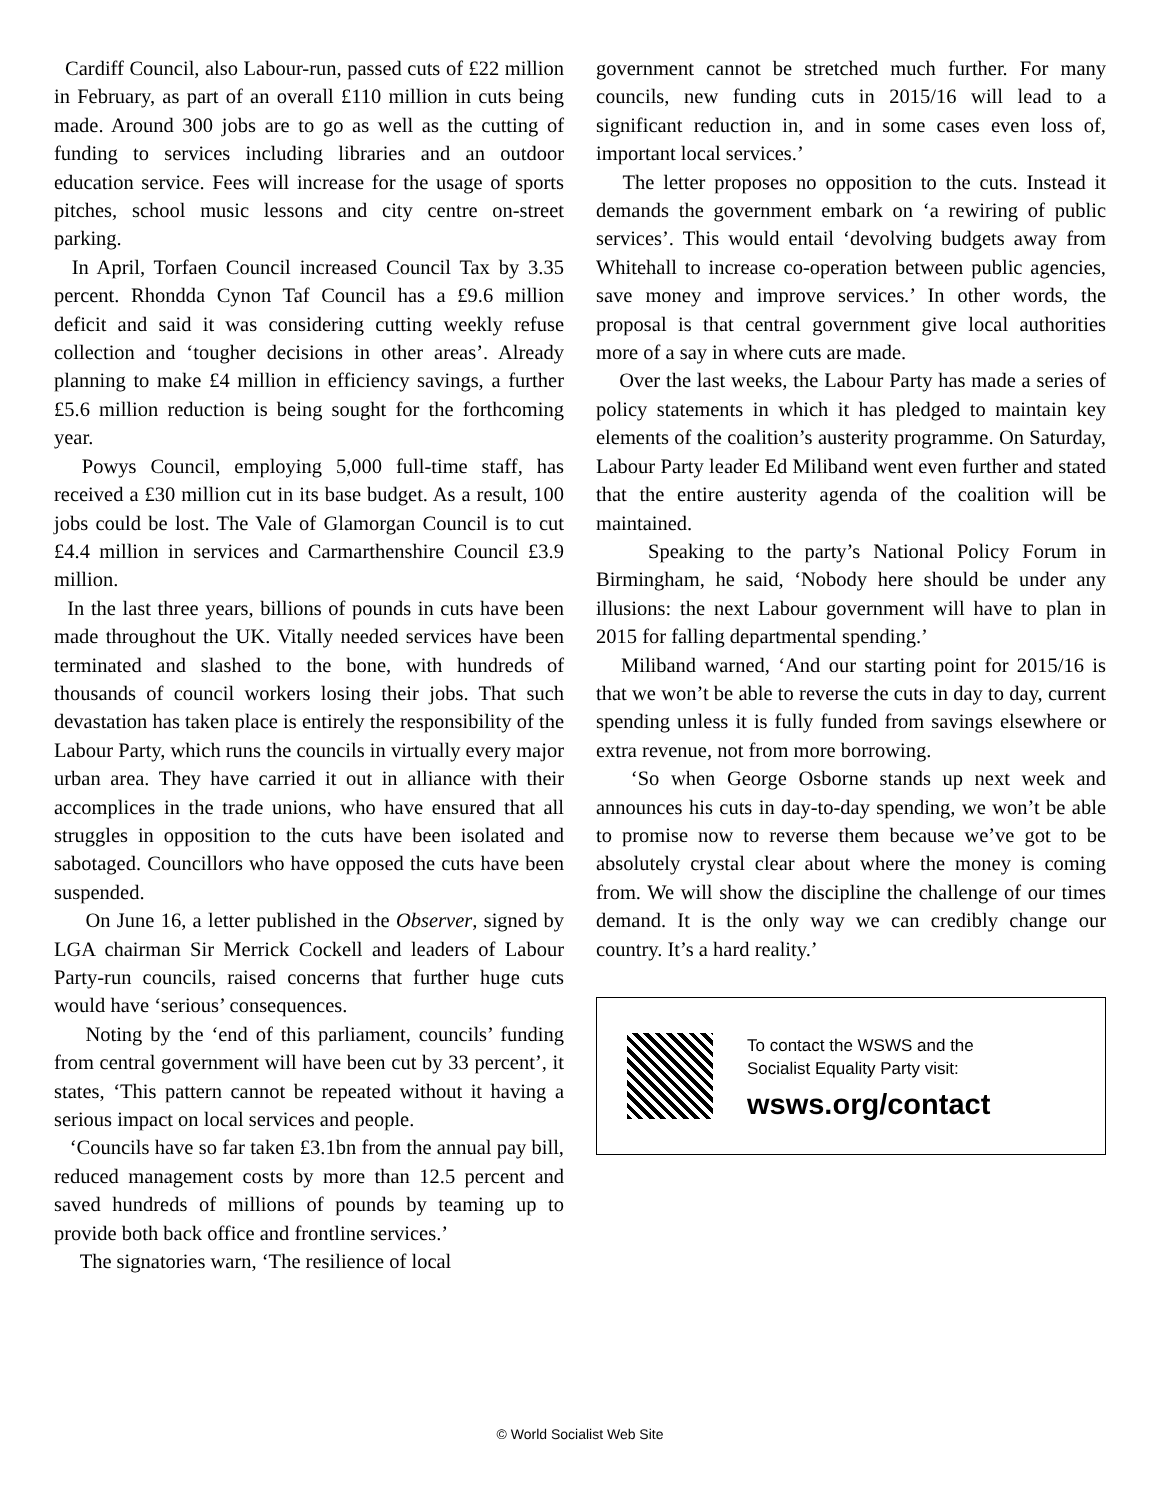Cardiff Council, also Labour-run, passed cuts of £22 million in February, as part of an overall £110 million in cuts being made. Around 300 jobs are to go as well as the cutting of funding to services including libraries and an outdoor education service. Fees will increase for the usage of sports pitches, school music lessons and city centre on-street parking.
In April, Torfaen Council increased Council Tax by 3.35 percent. Rhondda Cynon Taf Council has a £9.6 million deficit and said it was considering cutting weekly refuse collection and ‘tougher decisions in other areas’. Already planning to make £4 million in efficiency savings, a further £5.6 million reduction is being sought for the forthcoming year.
Powys Council, employing 5,000 full-time staff, has received a £30 million cut in its base budget. As a result, 100 jobs could be lost. The Vale of Glamorgan Council is to cut £4.4 million in services and Carmarthenshire Council £3.9 million.
In the last three years, billions of pounds in cuts have been made throughout the UK. Vitally needed services have been terminated and slashed to the bone, with hundreds of thousands of council workers losing their jobs. That such devastation has taken place is entirely the responsibility of the Labour Party, which runs the councils in virtually every major urban area. They have carried it out in alliance with their accomplices in the trade unions, who have ensured that all struggles in opposition to the cuts have been isolated and sabotaged. Councillors who have opposed the cuts have been suspended.
On June 16, a letter published in the Observer, signed by LGA chairman Sir Merrick Cockell and leaders of Labour Party-run councils, raised concerns that further huge cuts would have ‘serious’ consequences.
Noting by the ‘end of this parliament, councils’ funding from central government will have been cut by 33 percent’, it states, ‘This pattern cannot be repeated without it having a serious impact on local services and people.
‘Councils have so far taken £3.1bn from the annual pay bill, reduced management costs by more than 12.5 percent and saved hundreds of millions of pounds by teaming up to provide both back office and frontline services.’
The signatories warn, ‘The resilience of local
government cannot be stretched much further. For many councils, new funding cuts in 2015/16 will lead to a significant reduction in, and in some cases even loss of, important local services.’
The letter proposes no opposition to the cuts. Instead it demands the government embark on ‘a rewiring of public services’. This would entail ‘devolving budgets away from Whitehall to increase co-operation between public agencies, save money and improve services.’ In other words, the proposal is that central government give local authorities more of a say in where cuts are made.
Over the last weeks, the Labour Party has made a series of policy statements in which it has pledged to maintain key elements of the coalition’s austerity programme. On Saturday, Labour Party leader Ed Miliband went even further and stated that the entire austerity agenda of the coalition will be maintained.
Speaking to the party’s National Policy Forum in Birmingham, he said, ‘Nobody here should be under any illusions: the next Labour government will have to plan in 2015 for falling departmental spending.’
Miliband warned, ‘And our starting point for 2015/16 is that we won’t be able to reverse the cuts in day to day, current spending unless it is fully funded from savings elsewhere or extra revenue, not from more borrowing.
‘So when George Osborne stands up next week and announces his cuts in day-to-day spending, we won’t be able to promise now to reverse them because we’ve got to be absolutely crystal clear about where the money is coming from. We will show the discipline the challenge of our times demand. It is the only way we can credibly change our country. It’s a hard reality.’
To contact the WSWS and the
Socialist Equality Party visit:
wsws.org/contact
© World Socialist Web Site